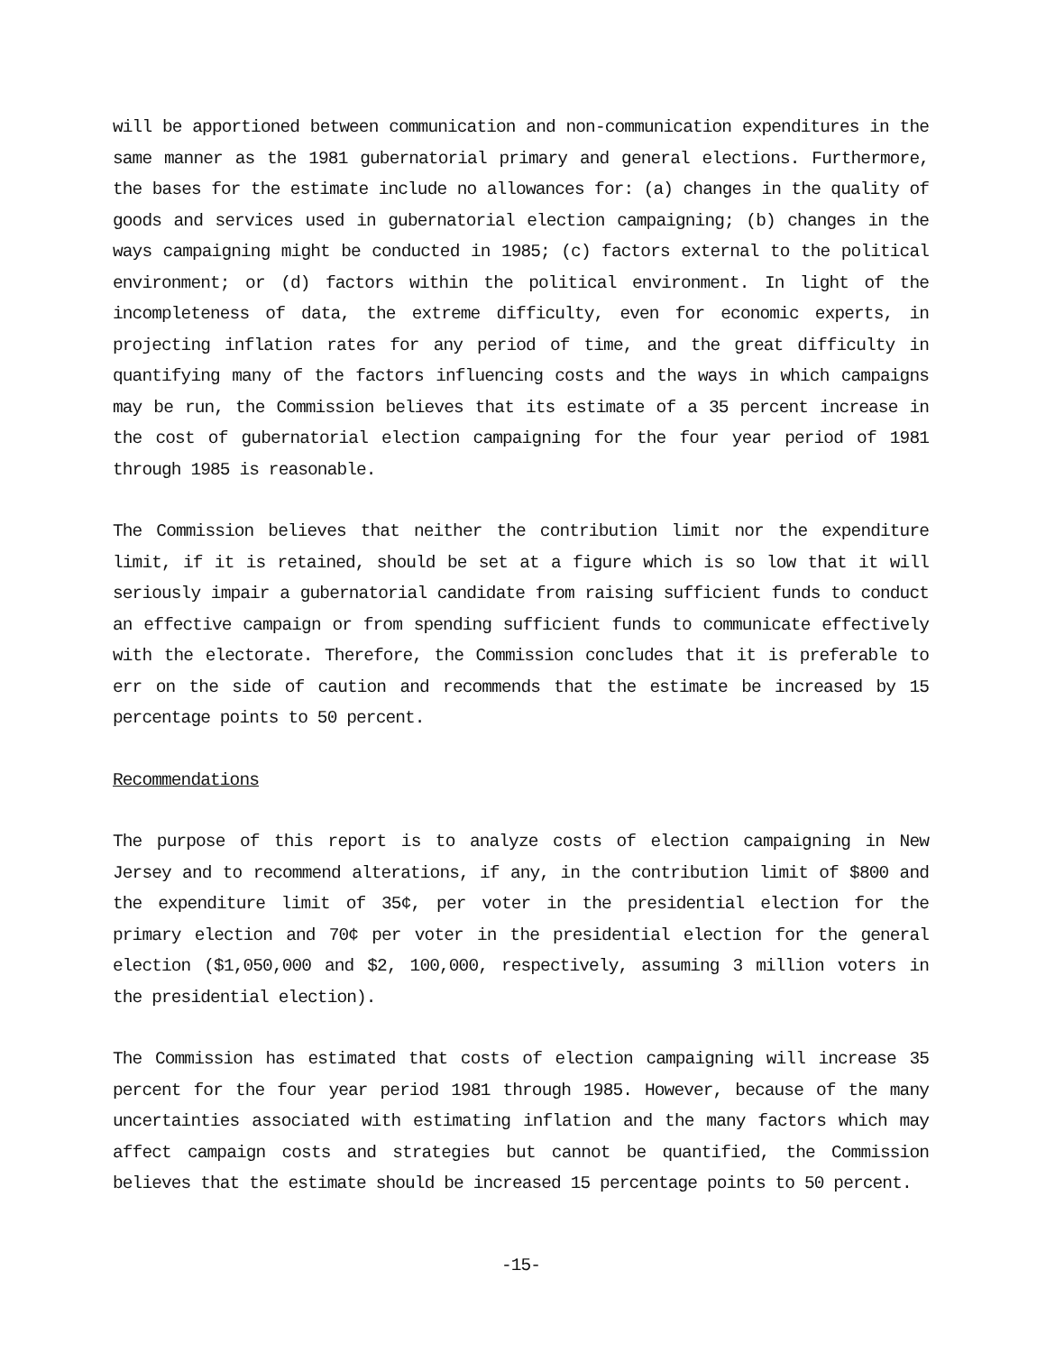will be apportioned between communication and non-communication expenditures in the same manner as the 1981 gubernatorial primary and general elections. Furthermore, the bases for the estimate include no allowances for: (a) changes in the quality of goods and services used in gubernatorial election campaigning; (b) changes in the ways campaigning might be conducted in 1985; (c) factors external to the political environment; or (d) factors within the political environment. In light of the incompleteness of data, the extreme difficulty, even for economic experts, in projecting inflation rates for any period of time, and the great difficulty in quantifying many of the factors influencing costs and the ways in which campaigns may be run, the Commission believes that its estimate of a 35 percent increase in the cost of gubernatorial election campaigning for the four year period of 1981 through 1985 is reasonable.
The Commission believes that neither the contribution limit nor the expenditure limit, if it is retained, should be set at a figure which is so low that it will seriously impair a gubernatorial candidate from raising sufficient funds to conduct an effective campaign or from spending sufficient funds to communicate effectively with the electorate. Therefore, the Commission concludes that it is preferable to err on the side of caution and recommends that the estimate be increased by 15 percentage points to 50 percent.
Recommendations
The purpose of this report is to analyze costs of election campaigning in New Jersey and to recommend alterations, if any, in the contribution limit of $800 and the expenditure limit of 35¢, per voter in the presidential election for the primary election and 70¢ per voter in the presidential election for the general election ($1,050,000 and $2, 100,000, respectively, assuming 3 million voters in the presidential election).
The Commission has estimated that costs of election campaigning will increase 35 percent for the four year period 1981 through 1985. However, because of the many uncertainties associated with estimating inflation and the many factors which may affect campaign costs and strategies but cannot be quantified, the Commission believes that the estimate should be increased 15 percentage points to 50 percent.
-15-